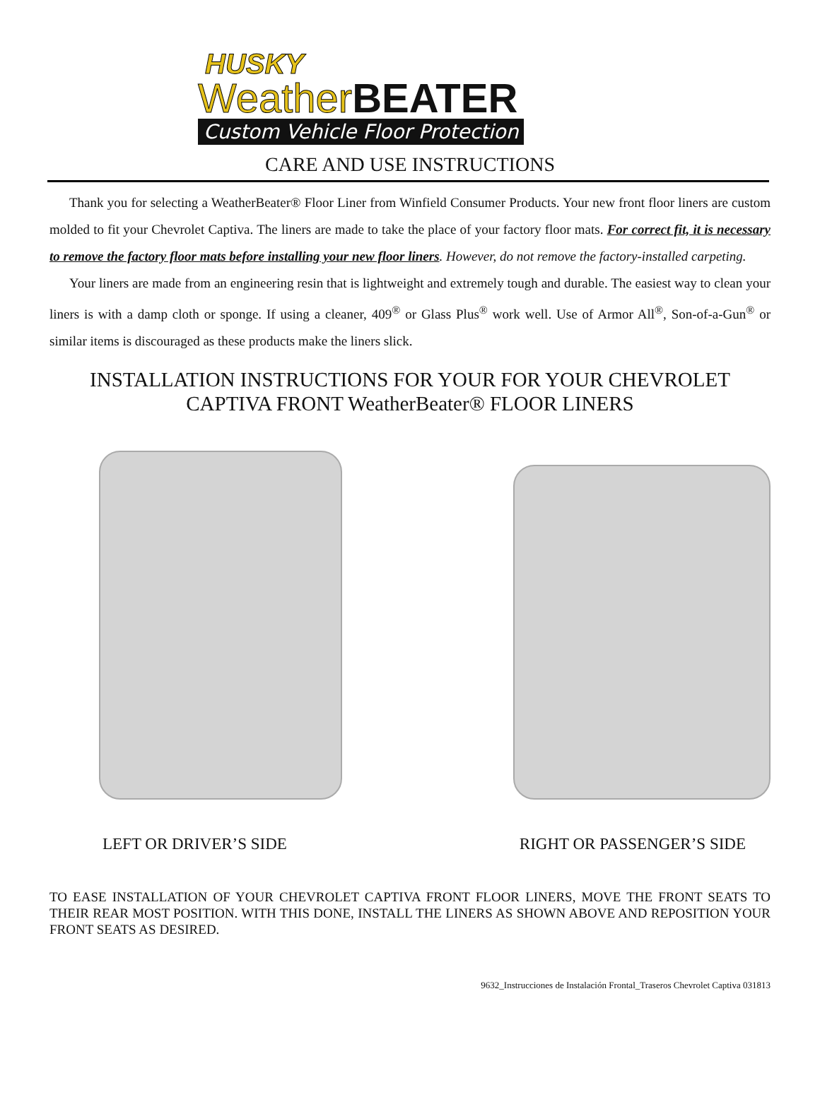HUSKY
WeatherBEATER
Custom Vehicle Floor Protection
CARE AND USE INSTRUCTIONS
Thank you for selecting a WeatherBeater® Floor Liner from Winfield Consumer Products. Your new front floor liners are custom molded to fit your Chevrolet Captiva. The liners are made to take the place of your factory floor mats. For correct fit, it is necessary to remove the factory floor mats before installing your new floor liners. However, do not remove the factory-installed carpeting.
Your liners are made from an engineering resin that is lightweight and extremely tough and durable. The easiest way to clean your liners is with a damp cloth or sponge. If using a cleaner, 409<sup>®</sup> or Glass Plus<sup>®</sup> work well. Use of Armor All<sup>®</sup>, Son-of-a-Gun<sup>®</sup> or similar items is discouraged as these products make the liners slick.
INSTALLATION INSTRUCTIONS FOR YOUR FOR YOUR CHEVROLET
CAPTIVA FRONT WeatherBeater® FLOOR LINERS
LEFT OR DRIVER’S SIDE RIGHT OR PASSENGER’S SIDE
TO EASE INSTALLATION OF YOUR CHEVROLET CAPTIVA FRONT FLOOR LINERS, MOVE THE FRONT SEATS TO THEIR REAR MOST POSITION. WITH THIS DONE, INSTALL THE LINERS AS SHOWN ABOVE AND REPOSITION YOUR FRONT SEATS AS DESIRED.
9632_Instrucciones de Instalación Frontal_Traseros Chevrolet Captiva 031813